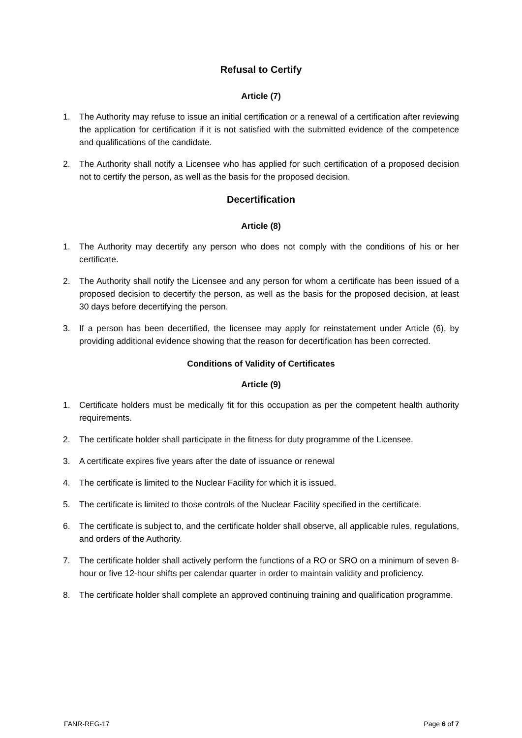Refusal to Certify
Article (7)
1. The Authority may refuse to issue an initial certification or a renewal of a certification after reviewing the application for certification if it is not satisfied with the submitted evidence of the competence and qualifications of the candidate.
2. The Authority shall notify a Licensee who has applied for such certification of a proposed decision not to certify the person, as well as the basis for the proposed decision.
Decertification
Article (8)
1. The Authority may decertify any person who does not comply with the conditions of his or her certificate.
2. The Authority shall notify the Licensee and any person for whom a certificate has been issued of a proposed decision to decertify the person, as well as the basis for the proposed decision, at least 30 days before decertifying the person.
3. If a person has been decertified, the licensee may apply for reinstatement under Article (6), by providing additional evidence showing that the reason for decertification has been corrected.
Conditions of Validity of Certificates
Article (9)
1. Certificate holders must be medically fit for this occupation as per the competent health authority requirements.
2. The certificate holder shall participate in the fitness for duty programme of the Licensee.
3. A certificate expires five years after the date of issuance or renewal
4. The certificate is limited to the Nuclear Facility for which it is issued.
5. The certificate is limited to those controls of the Nuclear Facility specified in the certificate.
6. The certificate is subject to, and the certificate holder shall observe, all applicable rules, regulations, and orders of the Authority.
7. The certificate holder shall actively perform the functions of a RO or SRO on a minimum of seven 8-hour or five 12-hour shifts per calendar quarter in order to maintain validity and proficiency.
8. The certificate holder shall complete an approved continuing training and qualification programme.
FANR-REG-17 Page 6 of 7